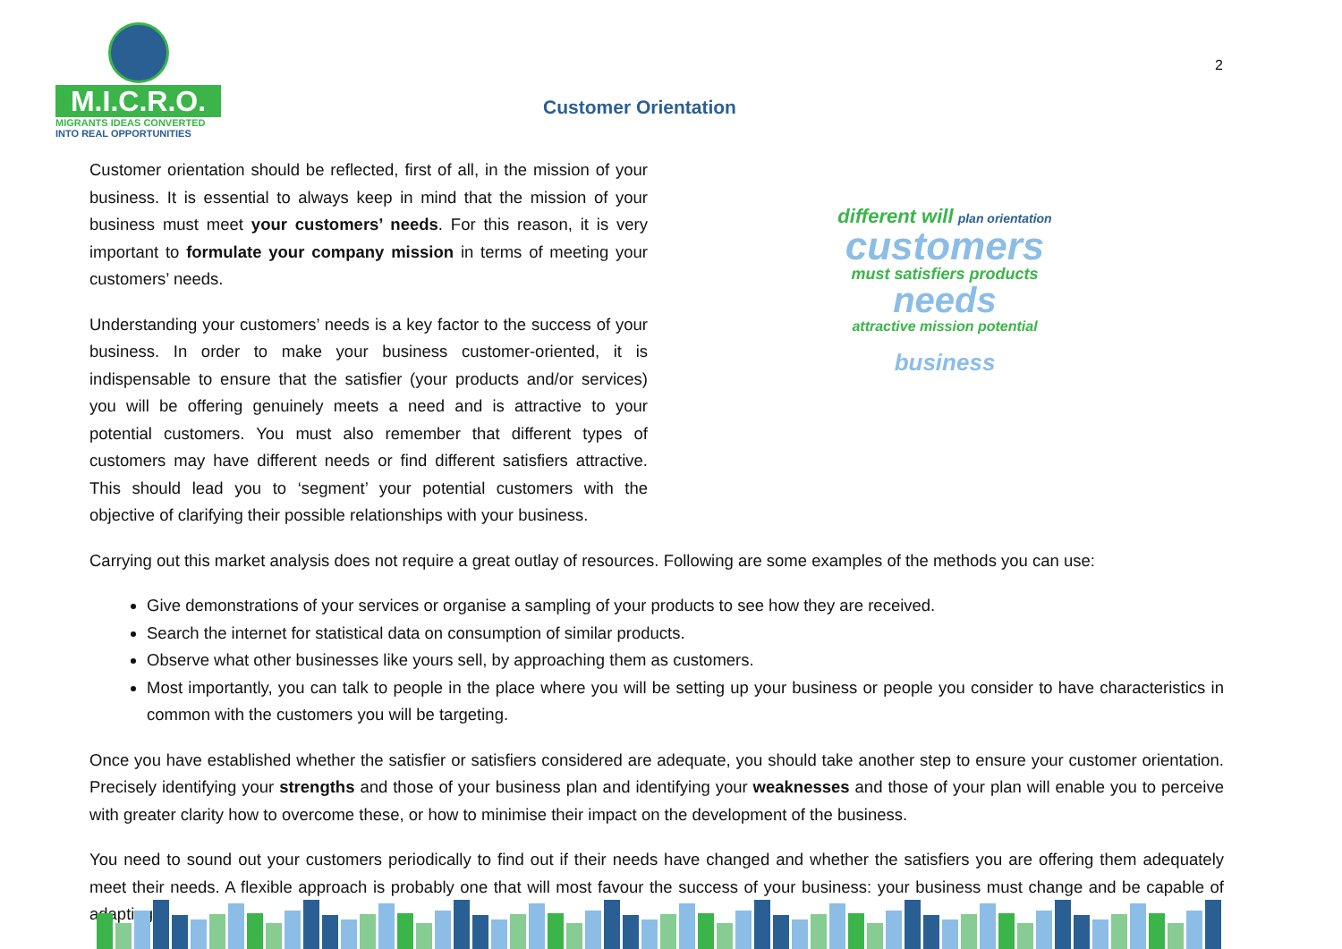M.I.C.R.O.
MIGRANTS IDEAS CONVERTED
INTO REAL OPPORTUNITIES
2
Customer Orientation
Customer orientation should be reflected, first of all, in the mission of your business. It is essential to always keep in mind that the mission of your business must meet your customers’ needs. For this reason, it is very important to formulate your company mission in terms of meeting your customers’ needs.
Understanding your customers’ needs is a key factor to the success of your business. In order to make your business customer-oriented, it is indispensable to ensure that the satisfier (your products and/or services) you will be offering genuinely meets a need and is attractive to your potential customers. You must also remember that different types of customers may have different needs or find different satisfiers attractive. This should lead you to ‘segment’ your potential customers with the objective of clarifying their possible relationships with your business.
different will plan orientation
customers
must satisfiers products
needs
attractive mission potential
business
Carrying out this market analysis does not require a great outlay of resources. Following are some examples of the methods you can use:
Give demonstrations of your services or organise a sampling of your products to see how they are received.
Search the internet for statistical data on consumption of similar products.
Observe what other businesses like yours sell, by approaching them as customers.
Most importantly, you can talk to people in the place where you will be setting up your business or people you consider to have characteristics in common with the customers you will be targeting.
Once you have established whether the satisfier or satisfiers considered are adequate, you should take another step to ensure your customer orientation. Precisely identifying your strengths and those of your business plan and identifying your weaknesses and those of your plan will enable you to perceive with greater clarity how to overcome these, or how to minimise their impact on the development of the business.
You need to sound out your customers periodically to find out if their needs have changed and whether the satisfiers you are offering them adequately meet their needs. A flexible approach is probably one that will most favour the success of your business: your business must change and be capable of adapting.